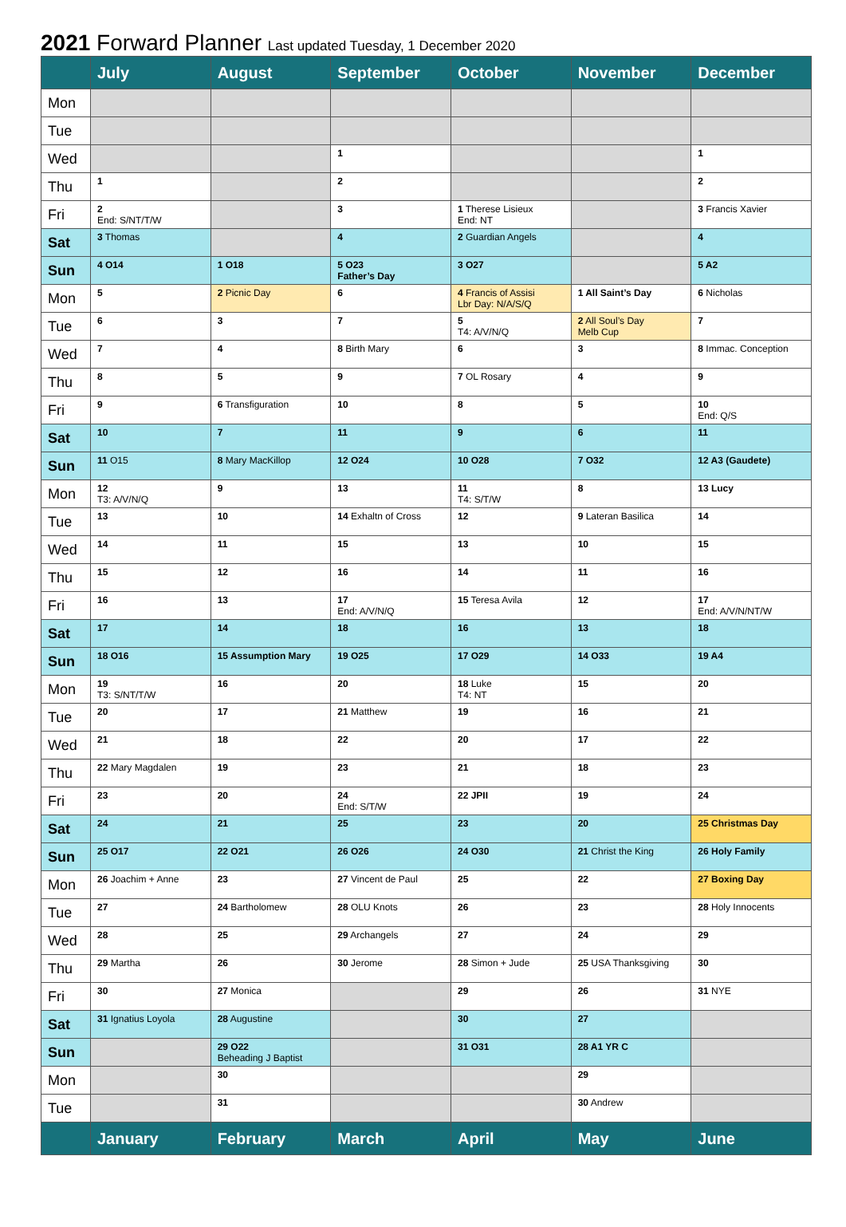2021 Forward Planner Last updated Tuesday, 1 December 2020
| | July | August | September | October | November | December |
| --- | --- | --- | --- | --- | --- | --- |
| Mon | | | | | | |
| Tue | | | | | | |
| Wed | | | 1 | | | 1 |
| Thu | 1 | | 2 | | | 2 |
| Fri | 2 End: S/NT/T/W | | 3 | 1 Therese Lisieux End: NT | | 3 Francis Xavier |
| Sat | 3 Thomas | | 4 | 2 Guardian Angels | | 4 |
| Sun | 4 O14 | 1 O18 | 5 O23 Father’s Day | 3 O27 | | 5 A2 |
| Mon | 5 | 2 Picnic Day | 6 | 4 Francis of Assisi Lbr Day: N/A/S/Q | 1 All Saint’s Day | 6 Nicholas |
| Tue | 6 | 3 | 7 | 5 T4: A/V/N/Q | 2 All Soul’s Day Melb Cup | 7 |
| Wed | 7 | 4 | 8 Birth Mary | 6 | 3 | 8 Immac. Conception |
| Thu | 8 | 5 | 9 | 7 OL Rosary | 4 | 9 |
| Fri | 9 | 6 Transfiguration | 10 | 8 | 5 | 10 End: Q/S |
| Sat | 10 | 7 | 11 | 9 | 6 | 11 |
| Sun | 11 O15 | 8 Mary MacKillop | 12 O24 | 10 O28 | 7 O32 | 12 A3 (Gaudete) |
| Mon | 12 T3: A/V/N/Q | 9 | 13 | 11 T4: S/T/W | 8 | 13 Lucy |
| Tue | 13 | 10 | 14 Exhaltn of Cross | 12 | 9 Lateran Basilica | 14 |
| Wed | 14 | 11 | 15 | 13 | 10 | 15 |
| Thu | 15 | 12 | 16 | 14 | 11 | 16 |
| Fri | 16 | 13 | 17 End: A/V/N/Q | 15 Teresa Avila | 12 | 17 End: A/V/N/NT/W |
| Sat | 17 | 14 | 18 | 16 | 13 | 18 |
| Sun | 18 O16 | 15 Assumption Mary | 19 O25 | 17 O29 | 14 O33 | 19 A4 |
| Mon | 19 T3: S/NT/T/W | 16 | 20 | 18 Luke T4: NT | 15 | 20 |
| Tue | 20 | 17 | 21 Matthew | 19 | 16 | 21 |
| Wed | 21 | 18 | 22 | 20 | 17 | 22 |
| Thu | 22 Mary Magdalen | 19 | 23 | 21 | 18 | 23 |
| Fri | 23 | 20 | 24 End: S/T/W | 22 JPII | 19 | 24 |
| Sat | 24 | 21 | 25 | 23 | 20 | 25 Christmas Day |
| Sun | 25 O17 | 22 O21 | 26 O26 | 24 O30 | 21 Christ the King | 26 Holy Family |
| Mon | 26 Joachim + Anne | 23 | 27 Vincent de Paul | 25 | 22 | 27 Boxing Day |
| Tue | 27 | 24 Bartholomew | 28 OLU Knots | 26 | 23 | 28 Holy Innocents |
| Wed | 28 | 25 | 29 Archangels | 27 | 24 | 29 |
| Thu | 29 Martha | 26 | 30 Jerome | 28 Simon + Jude | 25 USA Thanksgiving | 30 |
| Fri | 30 | 27 Monica | | 29 | 26 | 31 NYE |
| Sat | 31 Ignatius Loyola | 28 Augustine | | 30 | 27 | |
| Sun | | 29 O22 Beheading J Baptist | | 31 O31 | 28 A1 YR C | |
| Mon | | 30 | | | 29 | |
| Tue | | 31 | | | 30 Andrew | |
| | January | February | March | April | May | June |